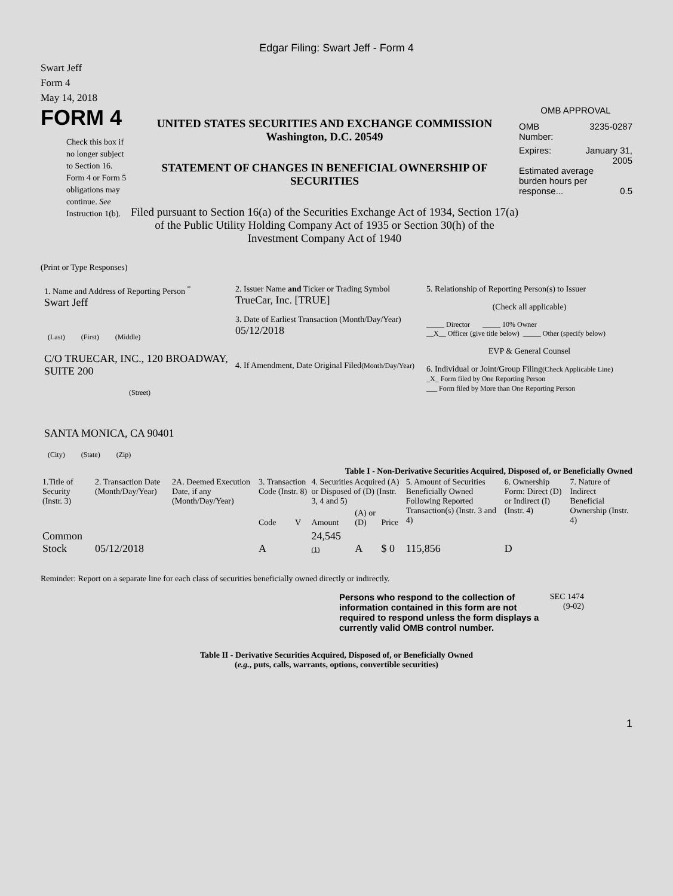Edgar Filing: Swart Jeff - Form 4
Swart Jeff
Form 4
May 14, 2018
FORM 4
Check this box if no longer subject to Section 16. Form 4 or Form 5 obligations may continue. See Instruction 1(b).
UNITED STATES SECURITIES AND EXCHANGE COMMISSION
Washington, D.C. 20549
STATEMENT OF CHANGES IN BENEFICIAL OWNERSHIP OF SECURITIES
Filed pursuant to Section 16(a) of the Securities Exchange Act of 1934, Section 17(a) of the Public Utility Holding Company Act of 1935 or Section 30(h) of the Investment Company Act of 1940
OMB APPROVAL
OMB
Number: 3235-0287
Expires: January 31,
2005
Estimated average
burden hours per
response... 0.5
(Print or Type Responses)
1. Name and Address of Reporting Person <sup>*</sup>
Swart Jeff
(Last) (First) (Middle)
C/O TRUECAR, INC., 120 BROADWAY, SUITE 200
(Street)
SANTA MONICA, CA 90401
(City) (State) (Zip)
2. Issuer Name and Ticker or Trading Symbol
TrueCar, Inc. [TRUE]
3. Date of Earliest Transaction (Month/Day/Year)
05/12/2018
4. If Amendment, Date Original Filed(Month/Day/Year)
5. Relationship of Reporting Person(s) to Issuer
(Check all applicable)
_____ Director _____ 10% Owner
__X__ Officer (give title below) _____ Other (specify below)
EVP & General Counsel
6. Individual or Joint/Group Filing(Check Applicable Line)
_X_ Form filed by One Reporting Person
___ Form filed by More than One Reporting Person
Table I - Non-Derivative Securities Acquired, Disposed of, or Beneficially Owned
| 1.Title of Security (Instr. 3) | 2. Transaction Date (Month/Day/Year) | 2A. Deemed Execution Date, if any (Month/Day/Year) | 3. Transaction Code (Instr. 8) | | 4. Securities Acquired (A) or Disposed of (D) (Instr. 3, 4 and 5) | | | 5. Amount of Securities Beneficially Owned Following Reported Transaction(s) (Instr. 3 and 4) | 6. Ownership Form: Direct (D) or Indirect (I) (Instr. 4) | 7. Nature of Indirect Beneficial Ownership (Instr. 4) |
| --- | --- | --- | --- | --- | --- | --- | --- | --- | --- | --- |
| | | | Code | V | Amount | (A) or (D) | Price | | | |
| Common Stock | 05/12/2018 | | A | | 24,545 (1) | A | $ 0 | 115,856 | D | |
Reminder: Report on a separate line for each class of securities beneficially owned directly or indirectly.
Persons who respond to the collection of information contained in this form are not required to respond unless the form displays a currently valid OMB control number.
SEC 1474
(9-02)
Table II - Derivative Securities Acquired, Disposed of, or Beneficially Owned
(e.g., puts, calls, warrants, options, convertible securities)
1